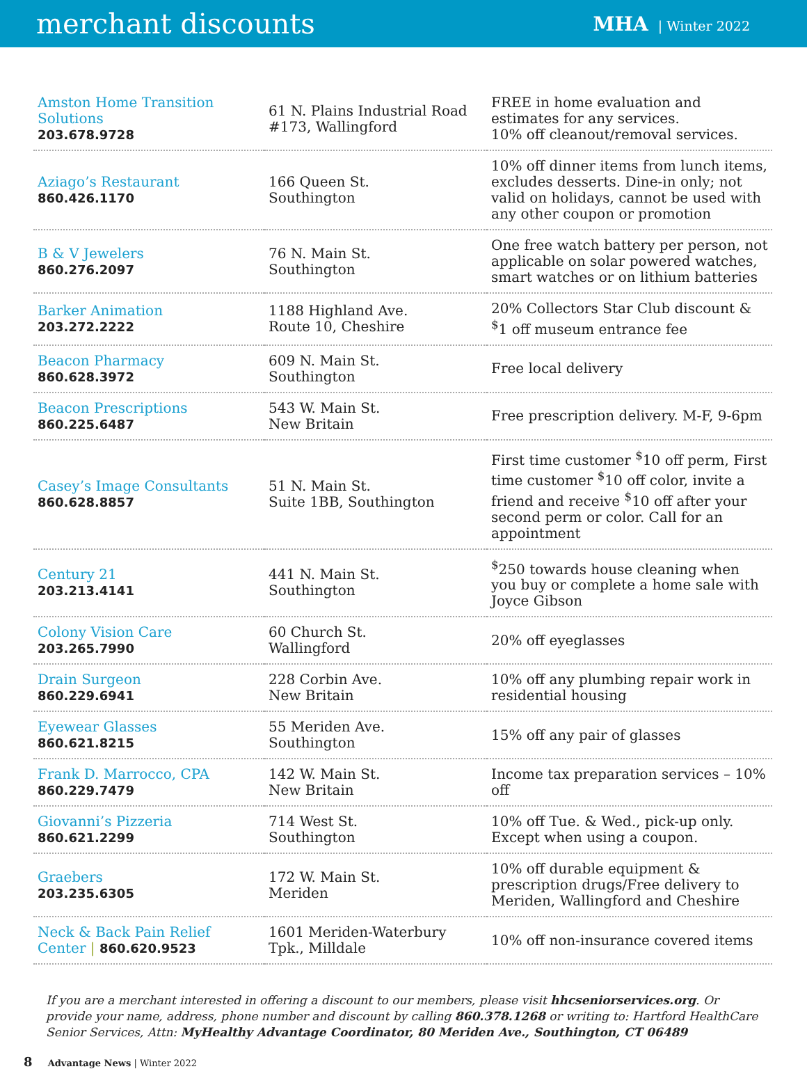merchant discounts
MHA | Winter 2022
| Amston Home Transition Solutions 203.678.9728 | 61 N. Plains Industrial Road #173, Wallingford | FREE in home evaluation and estimates for any services. 10% off cleanout/removal services. |
| Aziago’s Restaurant 860.426.1170 | 166 Queen St. Southington | 10% off dinner items from lunch items, excludes desserts. Dine-in only; not valid on holidays, cannot be used with any other coupon or promotion |
| B & V Jewelers 860.276.2097 | 76 N. Main St. Southington | One free watch battery per person, not applicable on solar powered watches, smart watches or on lithium batteries |
| Barker Animation 203.272.2222 | 1188 Highland Ave. Route 10, Cheshire | 20% Collectors Star Club discount & <sup>$</sup>1 off museum entrance fee |
| Beacon Pharmacy 860.628.3972 | 609 N. Main St. Southington | Free local delivery |
| Beacon Prescriptions 860.225.6487 | 543 W. Main St. New Britain | Free prescription delivery. M-F, 9-6pm |
| Casey’s Image Consultants 860.628.8857 | 51 N. Main St. Suite 1BB, Southington | First time customer <sup>$</sup>10 off perm, First time customer <sup>$</sup>10 off color, invite a friend and receive <sup>$</sup>10 off after your second perm or color. Call for an appointment |
| Century 21 203.213.4141 | 441 N. Main St. Southington | <sup>$</sup>250 towards house cleaning when you buy or complete a home sale with Joyce Gibson |
| Colony Vision Care 203.265.7990 | 60 Church St. Wallingford | 20% off eyeglasses |
| Drain Surgeon 860.229.6941 | 228 Corbin Ave. New Britain | 10% off any plumbing repair work in residential housing |
| Eyewear Glasses 860.621.8215 | 55 Meriden Ave. Southington | 15% off any pair of glasses |
| Frank D. Marrocco, CPA 860.229.7479 | 142 W. Main St. New Britain | Income tax preparation services – 10% off |
| Giovanni’s Pizzeria 860.621.2299 | 714 West St. Southington | 10% off Tue. & Wed., pick-up only. Except when using a coupon. |
| Graebers 203.235.6305 | 172 W. Main St. Meriden | 10% off durable equipment & prescription drugs/Free delivery to Meriden, Wallingford and Cheshire |
| Neck & Back Pain Relief Center / 860.620.9523 | 1601 Meriden-Waterbury Tpk., Milldale | 10% off non-insurance covered items |
If you are a merchant interested in offering a discount to our members, please visit hhcseniorservices.org. Or provide your name, address, phone number and discount by calling 860.378.1268 or writing to: Hartford HealthCare Senior Services, Attn: MyHealthy Advantage Coordinator, 80 Meriden Ave., Southington, CT 06489
8 Advantage News | Winter 2022